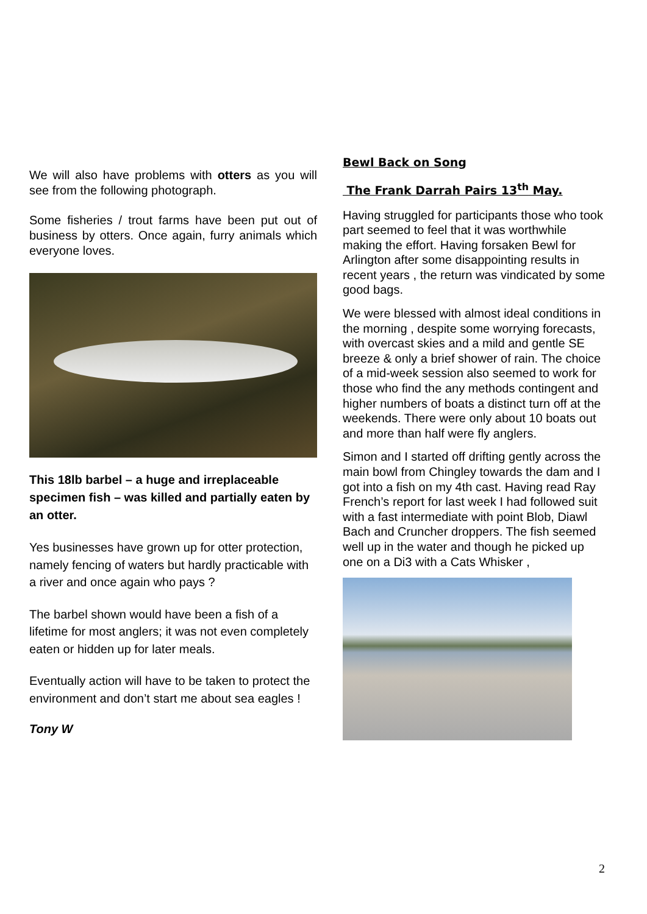We will also have problems with otters as you will see from the following photograph.
Some fisheries / trout farms have been put out of business by otters. Once again, furry animals which everyone loves.
This 18lb barbel – a huge and irreplaceable specimen fish – was killed and partially eaten by an otter.
Yes businesses have grown up for otter protection, namely fencing of waters but hardly practicable with a river and once again who pays ?
The barbel shown would have been a fish of a lifetime for most anglers; it was not even completely eaten or hidden up for later meals.
Eventually action will have to be taken to protect the environment and don’t start me about sea eagles !
Tony W
Bewl Back on Song
The Frank Darrah Pairs 13<sup>th</sup> May.
Having struggled for participants those who took part seemed to feel that it was worthwhile making the effort. Having forsaken Bewl for Arlington after some disappointing results in recent years , the return was vindicated by some good bags.
We were blessed with almost ideal conditions in the morning , despite some worrying forecasts, with overcast skies and a mild and gentle SE breeze & only a brief shower of rain. The choice of a mid-week session also seemed to work for those who find the any methods contingent and higher numbers of boats a distinct turn off at the weekends. There were only about 10 boats out and more than half were fly anglers.
Simon and I started off drifting gently across the main bowl from Chingley towards the dam and I got into a fish on my 4th cast. Having read Ray French’s report for last week I had followed suit with a fast intermediate with point Blob, Diawl Bach and Cruncher droppers. The fish seemed well up in the water and though he picked up one on a Di3 with a Cats Whisker ,
2